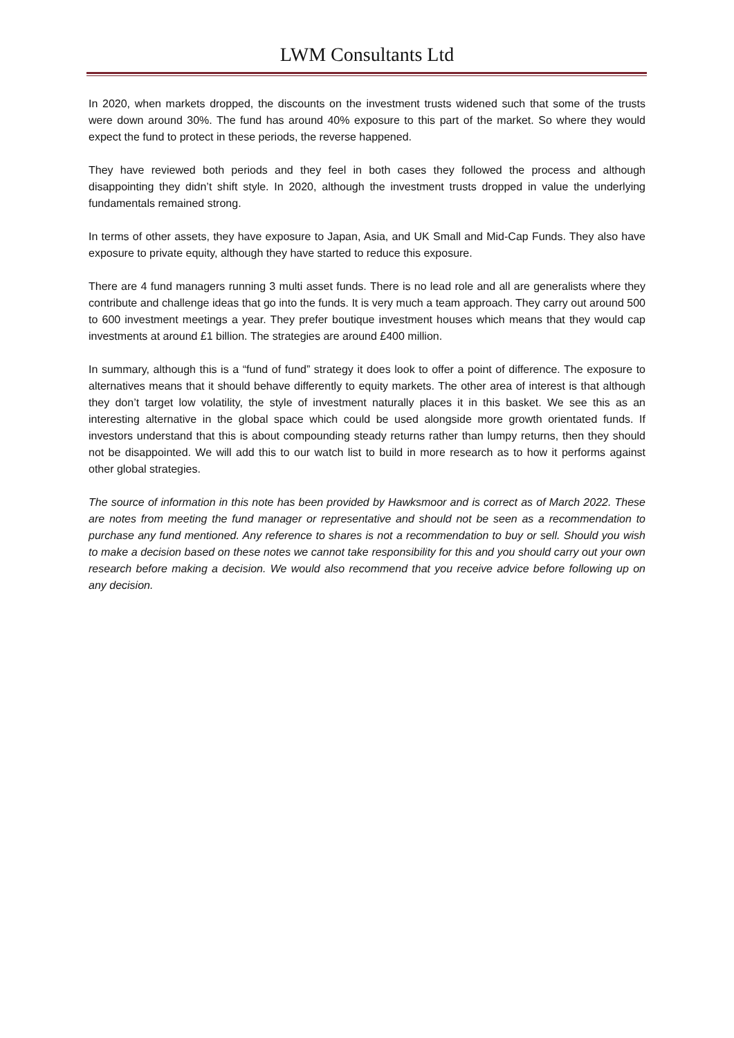LWM Consultants Ltd
In 2020, when markets dropped, the discounts on the investment trusts widened such that some of the trusts were down around 30%. The fund has around 40% exposure to this part of the market. So where they would expect the fund to protect in these periods, the reverse happened.
They have reviewed both periods and they feel in both cases they followed the process and although disappointing they didn’t shift style. In 2020, although the investment trusts dropped in value the underlying fundamentals remained strong.
In terms of other assets, they have exposure to Japan, Asia, and UK Small and Mid-Cap Funds. They also have exposure to private equity, although they have started to reduce this exposure.
There are 4 fund managers running 3 multi asset funds. There is no lead role and all are generalists where they contribute and challenge ideas that go into the funds. It is very much a team approach. They carry out around 500 to 600 investment meetings a year. They prefer boutique investment houses which means that they would cap investments at around £1 billion. The strategies are around £400 million.
In summary, although this is a “fund of fund” strategy it does look to offer a point of difference. The exposure to alternatives means that it should behave differently to equity markets. The other area of interest is that although they don’t target low volatility, the style of investment naturally places it in this basket. We see this as an interesting alternative in the global space which could be used alongside more growth orientated funds. If investors understand that this is about compounding steady returns rather than lumpy returns, then they should not be disappointed. We will add this to our watch list to build in more research as to how it performs against other global strategies.
The source of information in this note has been provided by Hawksmoor and is correct as of March 2022. These are notes from meeting the fund manager or representative and should not be seen as a recommendation to purchase any fund mentioned. Any reference to shares is not a recommendation to buy or sell. Should you wish to make a decision based on these notes we cannot take responsibility for this and you should carry out your own research before making a decision. We would also recommend that you receive advice before following up on any decision.